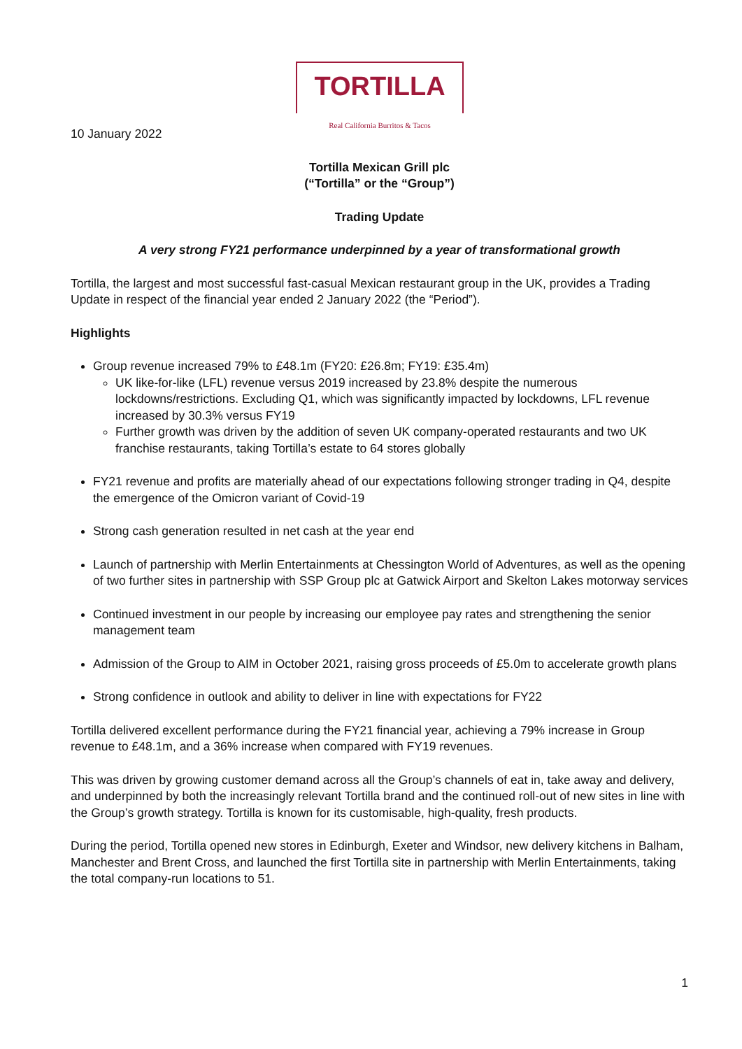TORTILLA
Real California Burritos & Tacos
10 January 2022
Tortilla Mexican Grill plc
(“Tortilla” or the “Group”)
Trading Update
A very strong FY21 performance underpinned by a year of transformational growth
Tortilla, the largest and most successful fast-casual Mexican restaurant group in the UK, provides a Trading Update in respect of the financial year ended 2 January 2022 (the “Period”).
Highlights
Group revenue increased 79% to £48.1m (FY20: £26.8m; FY19: £35.4m)
UK like-for-like (LFL) revenue versus 2019 increased by 23.8% despite the numerous lockdowns/restrictions. Excluding Q1, which was significantly impacted by lockdowns, LFL revenue increased by 30.3% versus FY19
Further growth was driven by the addition of seven UK company-operated restaurants and two UK franchise restaurants, taking Tortilla’s estate to 64 stores globally
FY21 revenue and profits are materially ahead of our expectations following stronger trading in Q4, despite the emergence of the Omicron variant of Covid-19
Strong cash generation resulted in net cash at the year end
Launch of partnership with Merlin Entertainments at Chessington World of Adventures, as well as the opening of two further sites in partnership with SSP Group plc at Gatwick Airport and Skelton Lakes motorway services
Continued investment in our people by increasing our employee pay rates and strengthening the senior management team
Admission of the Group to AIM in October 2021, raising gross proceeds of £5.0m to accelerate growth plans
Strong confidence in outlook and ability to deliver in line with expectations for FY22
Tortilla delivered excellent performance during the FY21 financial year, achieving a 79% increase in Group revenue to £48.1m, and a 36% increase when compared with FY19 revenues.
This was driven by growing customer demand across all the Group’s channels of eat in, take away and delivery, and underpinned by both the increasingly relevant Tortilla brand and the continued roll-out of new sites in line with the Group’s growth strategy. Tortilla is known for its customisable, high-quality, fresh products.
During the period, Tortilla opened new stores in Edinburgh, Exeter and Windsor, new delivery kitchens in Balham, Manchester and Brent Cross, and launched the first Tortilla site in partnership with Merlin Entertainments, taking the total company-run locations to 51.
1